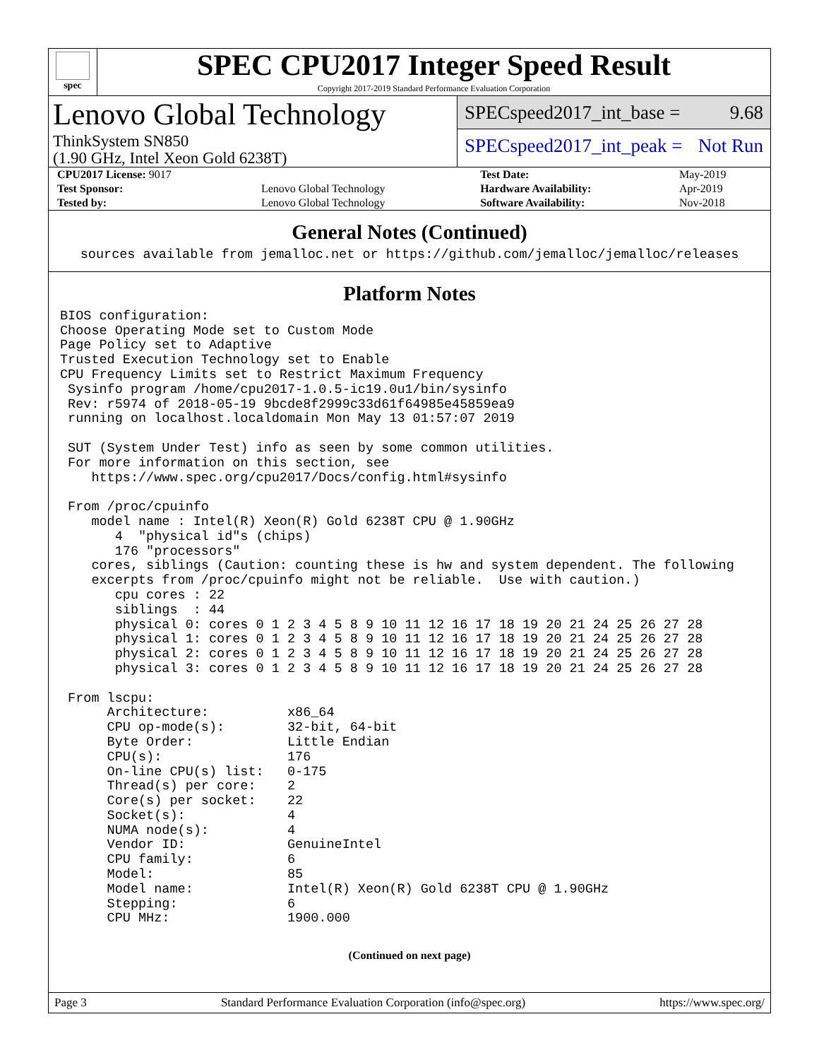spec
SPEC CPU2017 Integer Speed Result
Copyright 2017-2019 Standard Performance Evaluation Corporation
Lenovo Global Technology
ThinkSystem SN850
(1.90 GHz, Intel Xeon Gold 6238T)
SPECspeed2017_int_base = 9.68
SPECspeed2017_int_peak = Not Run
| CPU2017 License: 9017 | | Test Date: | May-2019 |
| Test Sponsor: | Lenovo Global Technology | Hardware Availability: | Apr-2019 |
| Tested by: | Lenovo Global Technology | Software Availability: | Nov-2018 |
General Notes (Continued)
sources available from jemalloc.net or https://github.com/jemalloc/jemalloc/releases
Platform Notes
BIOS configuration:
Choose Operating Mode set to Custom Mode
Page Policy set to Adaptive
Trusted Execution Technology set to Enable
CPU Frequency Limits set to Restrict Maximum Frequency
 Sysinfo program /home/cpu2017-1.0.5-ic19.0u1/bin/sysinfo
 Rev: r5974 of 2018-05-19 9bcde8f2999c33d61f64985e45859ea9
 running on localhost.localdomain Mon May 13 01:57:07 2019

 SUT (System Under Test) info as seen by some common utilities.
 For more information on this section, see
    https://www.spec.org/cpu2017/Docs/config.html#sysinfo

 From /proc/cpuinfo
    model name : Intel(R) Xeon(R) Gold 6238T CPU @ 1.90GHz
       4  "physical id"s (chips)
       176 "processors"
    cores, siblings (Caution: counting these is hw and system dependent. The following
    excerpts from /proc/cpuinfo might not be reliable.  Use with caution.)
       cpu cores : 22
       siblings  : 44
       physical 0: cores 0 1 2 3 4 5 8 9 10 11 12 16 17 18 19 20 21 24 25 26 27 28
       physical 1: cores 0 1 2 3 4 5 8 9 10 11 12 16 17 18 19 20 21 24 25 26 27 28
       physical 2: cores 0 1 2 3 4 5 8 9 10 11 12 16 17 18 19 20 21 24 25 26 27 28
       physical 3: cores 0 1 2 3 4 5 8 9 10 11 12 16 17 18 19 20 21 24 25 26 27 28

 From lscpu:
      Architecture:          x86_64
      CPU op-mode(s):        32-bit, 64-bit
      Byte Order:            Little Endian
      CPU(s):                176
      On-line CPU(s) list:   0-175
      Thread(s) per core:    2
      Core(s) per socket:    22
      Socket(s):             4
      NUMA node(s):          4
      Vendor ID:             GenuineIntel
      CPU family:            6
      Model:                 85
      Model name:            Intel(R) Xeon(R) Gold 6238T CPU @ 1.90GHz
      Stepping:              6
      CPU MHz:               1900.000
(Continued on next page)
Page 3 Standard Performance Evaluation Corporation (info@spec.org) https://www.spec.org/